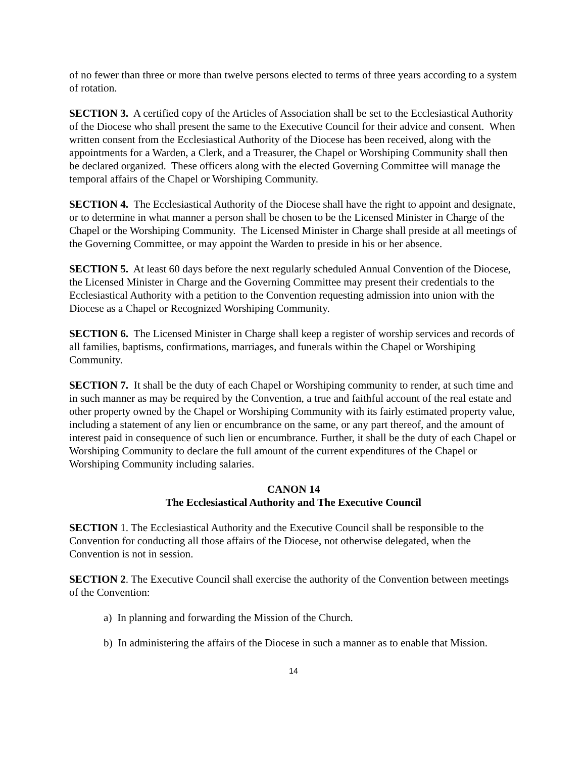of no fewer than three or more than twelve persons elected to terms of three years according to a system of rotation.
SECTION 3. A certified copy of the Articles of Association shall be set to the Ecclesiastical Authority of the Diocese who shall present the same to the Executive Council for their advice and consent. When written consent from the Ecclesiastical Authority of the Diocese has been received, along with the appointments for a Warden, a Clerk, and a Treasurer, the Chapel or Worshiping Community shall then be declared organized. These officers along with the elected Governing Committee will manage the temporal affairs of the Chapel or Worshiping Community.
SECTION 4. The Ecclesiastical Authority of the Diocese shall have the right to appoint and designate, or to determine in what manner a person shall be chosen to be the Licensed Minister in Charge of the Chapel or the Worshiping Community. The Licensed Minister in Charge shall preside at all meetings of the Governing Committee, or may appoint the Warden to preside in his or her absence.
SECTION 5. At least 60 days before the next regularly scheduled Annual Convention of the Diocese, the Licensed Minister in Charge and the Governing Committee may present their credentials to the Ecclesiastical Authority with a petition to the Convention requesting admission into union with the Diocese as a Chapel or Recognized Worshiping Community.
SECTION 6. The Licensed Minister in Charge shall keep a register of worship services and records of all families, baptisms, confirmations, marriages, and funerals within the Chapel or Worshiping Community.
SECTION 7. It shall be the duty of each Chapel or Worshiping community to render, at such time and in such manner as may be required by the Convention, a true and faithful account of the real estate and other property owned by the Chapel or Worshiping Community with its fairly estimated property value, including a statement of any lien or encumbrance on the same, or any part thereof, and the amount of interest paid in consequence of such lien or encumbrance. Further, it shall be the duty of each Chapel or Worshiping Community to declare the full amount of the current expenditures of the Chapel or Worshiping Community including salaries.
CANON 14
The Ecclesiastical Authority and The Executive Council
SECTION 1. The Ecclesiastical Authority and the Executive Council shall be responsible to the Convention for conducting all those affairs of the Diocese, not otherwise delegated, when the Convention is not in session.
SECTION 2. The Executive Council shall exercise the authority of the Convention between meetings of the Convention:
a) In planning and forwarding the Mission of the Church.
b) In administering the affairs of the Diocese in such a manner as to enable that Mission.
14